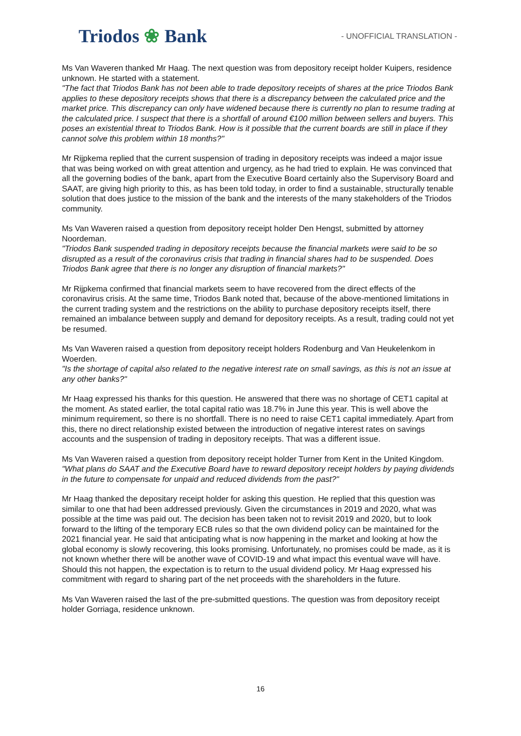Triodos ❀ Bank
- UNOFFICIAL TRANSLATION -
Ms Van Waveren thanked Mr Haag. The next question was from depository receipt holder Kuipers, residence unknown. He started with a statement.
"The fact that Triodos Bank has not been able to trade depository receipts of shares at the price Triodos Bank applies to these depository receipts shows that there is a discrepancy between the calculated price and the market price. This discrepancy can only have widened because there is currently no plan to resume trading at the calculated price. I suspect that there is a shortfall of around €100 million between sellers and buyers. This poses an existential threat to Triodos Bank. How is it possible that the current boards are still in place if they cannot solve this problem within 18 months?"
Mr Rijpkema replied that the current suspension of trading in depository receipts was indeed a major issue that was being worked on with great attention and urgency, as he had tried to explain. He was convinced that all the governing bodies of the bank, apart from the Executive Board certainly also the Supervisory Board and SAAT, are giving high priority to this, as has been told today, in order to find a sustainable, structurally tenable solution that does justice to the mission of the bank and the interests of the many stakeholders of the Triodos community.
Ms Van Waveren raised a question from depository receipt holder Den Hengst, submitted by attorney Noordeman.
"Triodos Bank suspended trading in depository receipts because the financial markets were said to be so disrupted as a result of the coronavirus crisis that trading in financial shares had to be suspended. Does Triodos Bank agree that there is no longer any disruption of financial markets?"
Mr Rijpkema confirmed that financial markets seem to have recovered from the direct effects of the coronavirus crisis. At the same time, Triodos Bank noted that, because of the above-mentioned limitations in the current trading system and the restrictions on the ability to purchase depository receipts itself, there remained an imbalance between supply and demand for depository receipts. As a result, trading could not yet be resumed.
Ms Van Waveren raised a question from depository receipt holders Rodenburg and Van Heukelenkom in Woerden.
"Is the shortage of capital also related to the negative interest rate on small savings, as this is not an issue at any other banks?"
Mr Haag expressed his thanks for this question. He answered that there was no shortage of CET1 capital at the moment. As stated earlier, the total capital ratio was 18.7% in June this year. This is well above the minimum requirement, so there is no shortfall. There is no need to raise CET1 capital immediately. Apart from this, there no direct relationship existed between the introduction of negative interest rates on savings accounts and the suspension of trading in depository receipts. That was a different issue.
Ms Van Waveren raised a question from depository receipt holder Turner from Kent in the United Kingdom.
"What plans do SAAT and the Executive Board have to reward depository receipt holders by paying dividends in the future to compensate for unpaid and reduced dividends from the past?"
Mr Haag thanked the depositary receipt holder for asking this question. He replied that this question was similar to one that had been addressed previously. Given the circumstances in 2019 and 2020, what was possible at the time was paid out. The decision has been taken not to revisit 2019 and 2020, but to look forward to the lifting of the temporary ECB rules so that the own dividend policy can be maintained for the 2021 financial year. He said that anticipating what is now happening in the market and looking at how the global economy is slowly recovering, this looks promising. Unfortunately, no promises could be made, as it is not known whether there will be another wave of COVID-19 and what impact this eventual wave will have. Should this not happen, the expectation is to return to the usual dividend policy. Mr Haag expressed his commitment with regard to sharing part of the net proceeds with the shareholders in the future.
Ms Van Waveren raised the last of the pre-submitted questions. The question was from depository receipt holder Gorriaga, residence unknown.
16